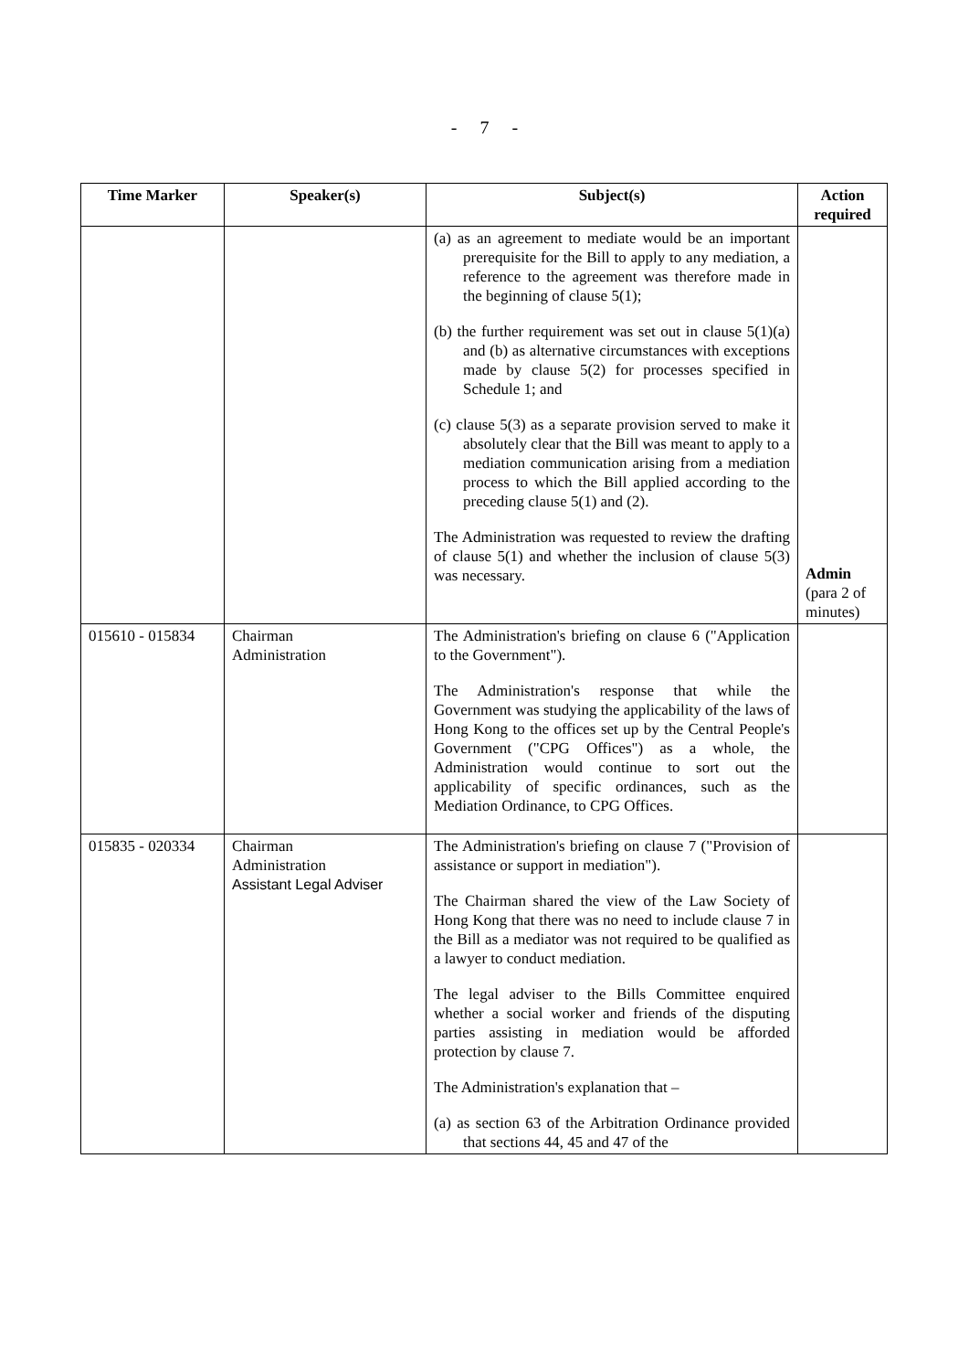- 7 -
| Time Marker | Speaker(s) | Subject(s) | Action required |
| --- | --- | --- | --- |
| | | (a) as an agreement to mediate would be an important prerequisite for the Bill to apply to any mediation, a reference to the agreement was therefore made in the beginning of clause 5(1); (b) the further requirement was set out in clause 5(1)(a) and (b) as alternative circumstances with exceptions made by clause 5(2) for processes specified in Schedule 1; and (c) clause 5(3) as a separate provision served to make it absolutely clear that the Bill was meant to apply to a mediation communication arising from a mediation process to which the Bill applied according to the preceding clause 5(1) and (2). The Administration was requested to review the drafting of clause 5(1) and whether the inclusion of clause 5(3) was necessary. | Admin (para 2 of minutes) |
| 015610 - 015834 | Chairman Administration | The Administration's briefing on clause 6 ("Application to the Government"). The Administration's response that while the Government was studying the applicability of the laws of Hong Kong to the offices set up by the Central People's Government ("CPG Offices") as a whole, the Administration would continue to sort out the applicability of specific ordinances, such as the Mediation Ordinance, to CPG Offices. | |
| 015835 - 020334 | Chairman Administration Assistant Legal Adviser | The Administration's briefing on clause 7 ("Provision of assistance or support in mediation"). The Chairman shared the view of the Law Society of Hong Kong that there was no need to include clause 7 in the Bill as a mediator was not required to be qualified as a lawyer to conduct mediation. The legal adviser to the Bills Committee enquired whether a social worker and friends of the disputing parties assisting in mediation would be afforded protection by clause 7. The Administration's explanation that – (a) as section 63 of the Arbitration Ordinance provided that sections 44, 45 and 47 of the | |